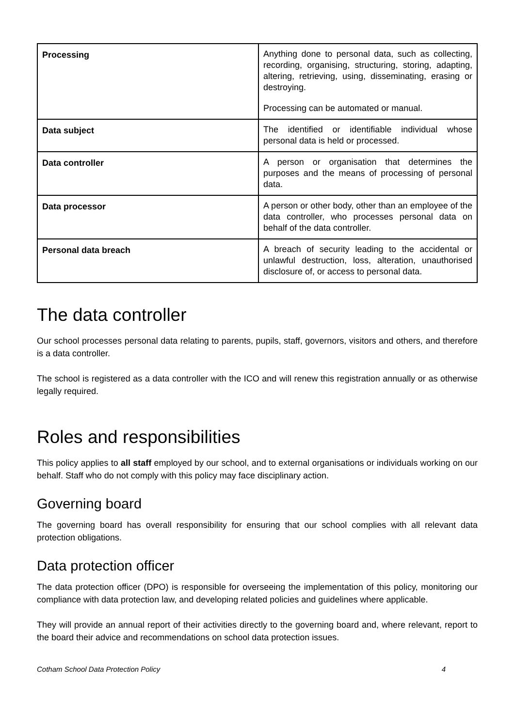| Processing | Anything done to personal data, such as collecting, recording, organising, structuring, storing, adapting, altering, retrieving, using, disseminating, erasing or destroying. Processing can be automated or manual. |
| Data subject | The identified or identifiable individual whose personal data is held or processed. |
| Data controller | A person or organisation that determines the purposes and the means of processing of personal data. |
| Data processor | A person or other body, other than an employee of the data controller, who processes personal data on behalf of the data controller. |
| Personal data breach | A breach of security leading to the accidental or unlawful destruction, loss, alteration, unauthorised disclosure of, or access to personal data. |
The data controller
Our school processes personal data relating to parents, pupils, staff, governors, visitors and others, and therefore is a data controller.
The school is registered as a data controller with the ICO and will renew this registration annually or as otherwise legally required.
Roles and responsibilities
This policy applies to all staff employed by our school, and to external organisations or individuals working on our behalf. Staff who do not comply with this policy may face disciplinary action.
Governing board
The governing board has overall responsibility for ensuring that our school complies with all relevant data protection obligations.
Data protection officer
The data protection officer (DPO) is responsible for overseeing the implementation of this policy, monitoring our compliance with data protection law, and developing related policies and guidelines where applicable.
They will provide an annual report of their activities directly to the governing board and, where relevant, report to the board their advice and recommendations on school data protection issues.
Cotham School Data Protection Policy 4